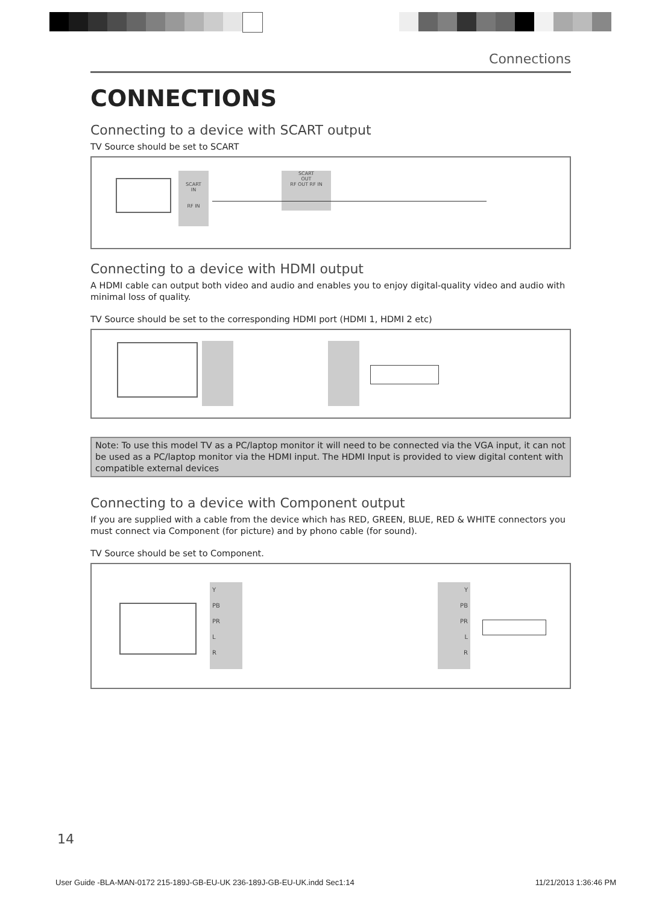Connections
CONNECTIONS
Connecting to a device with SCART output
TV Source should be set to SCART
SCART
IN
RF IN
SCART
OUT
RF OUT RF IN
Connecting to a device with HDMI output
A HDMI cable can output both video and audio and enables you to enjoy digital-quality video and audio with minimal loss of quality.
TV Source should be set to the corresponding HDMI port (HDMI 1, HDMI 2 etc)
Note: To use this model TV as a PC/laptop monitor it will need to be connected via the VGA input, it can not be used as a PC/laptop monitor via the HDMI input. The HDMI Input is provided to view digital content with compatible external devices
Connecting to a device with Component output
If you are supplied with a cable from the device which has RED, GREEN, BLUE, RED & WHITE connectors you must connect via Component (for picture) and by phono cable (for sound).
TV Source should be set to Component.
Y
PB
PR
L
R
Y
PB
PR
L
R
14
User Guide -BLA-MAN-0172 215-189J-GB-EU-UK 236-189J-GB-EU-UK.indd Sec1:14 11/21/2013 1:36:46 PM